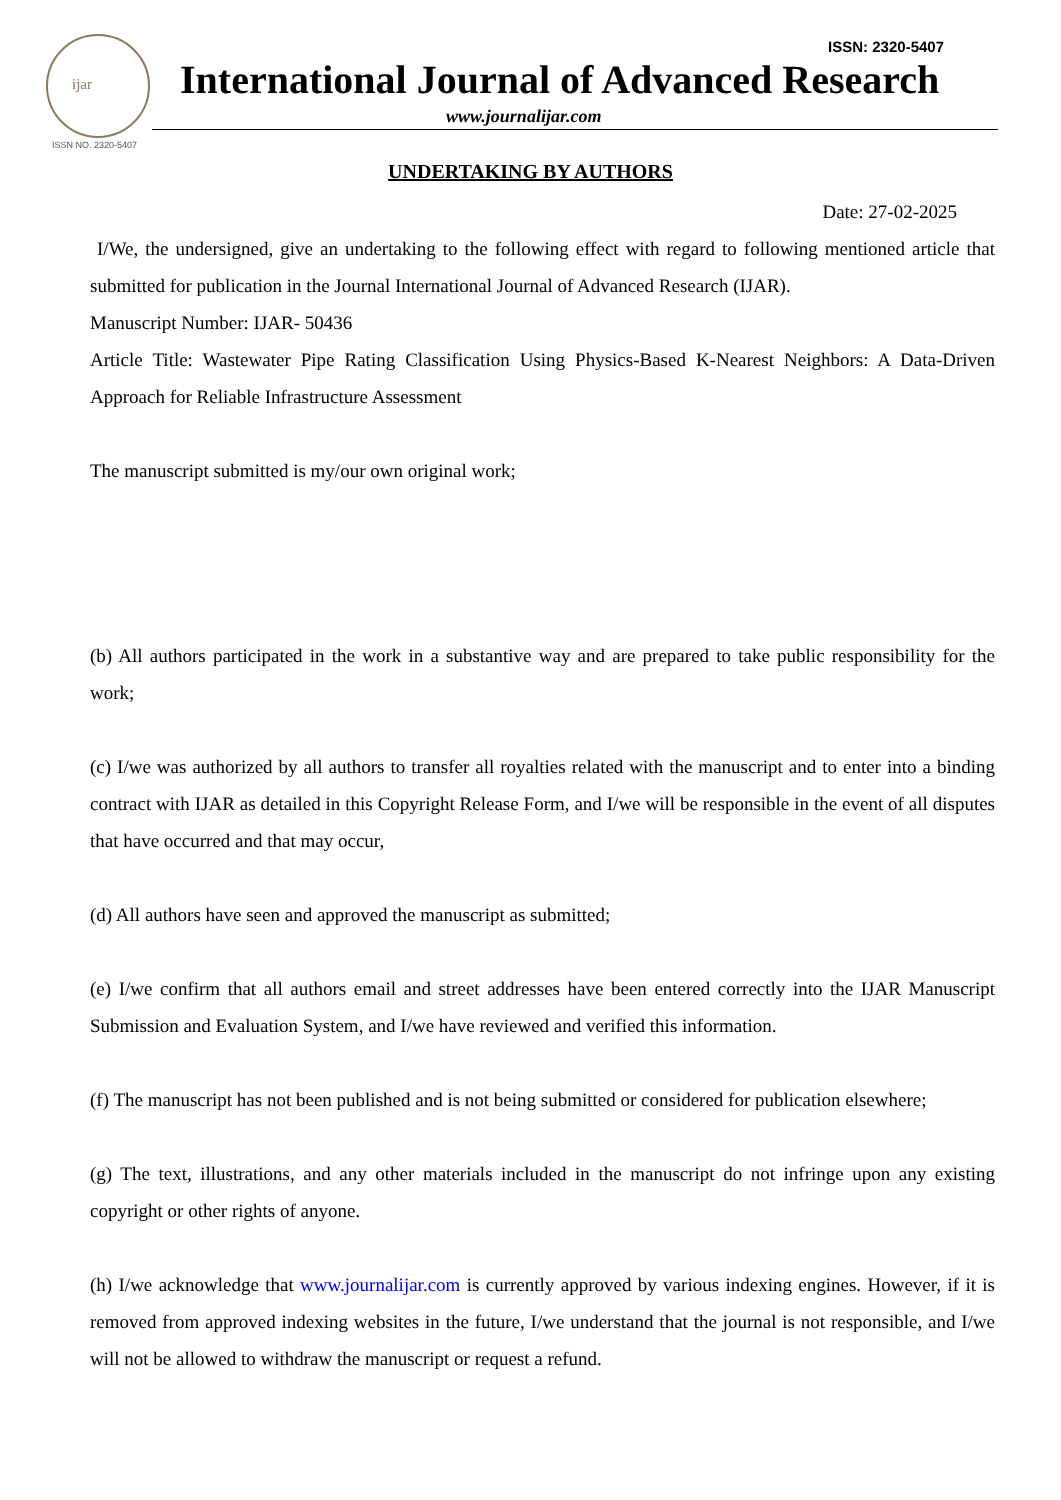ijar
ISSN NO. 2320-5407
ISSN: 2320-5407
International Journal of Advanced Research
www.journalijar.com
UNDERTAKING BY AUTHORS
Date: 27-02-2025
I/We, the undersigned, give an undertaking to the following effect with regard to following mentioned article that submitted for publication in the Journal International Journal of Advanced Research (IJAR).
Manuscript Number: IJAR- 50436
Article Title: Wastewater Pipe Rating Classification Using Physics-Based K-Nearest Neighbors: A Data-Driven Approach for Reliable Infrastructure Assessment
The manuscript submitted is my/our own original work;
(b) All authors participated in the work in a substantive way and are prepared to take public responsibility for the work;
(c) I/we was authorized by all authors to transfer all royalties related with the manuscript and to enter into a binding contract with IJAR as detailed in this Copyright Release Form, and I/we will be responsible in the event of all disputes that have occurred and that may occur,
(d) All authors have seen and approved the manuscript as submitted;
(e) I/we confirm that all authors email and street addresses have been entered correctly into the IJAR Manuscript Submission and Evaluation System, and I/we have reviewed and verified this information.
(f) The manuscript has not been published and is not being submitted or considered for publication elsewhere;
(g) The text, illustrations, and any other materials included in the manuscript do not infringe upon any existing copyright or other rights of anyone.
(h) I/we acknowledge that www.journalijar.com is currently approved by various indexing engines. However, if it is removed from approved indexing websites in the future, I/we understand that the journal is not responsible, and I/we will not be allowed to withdraw the manuscript or request a refund.